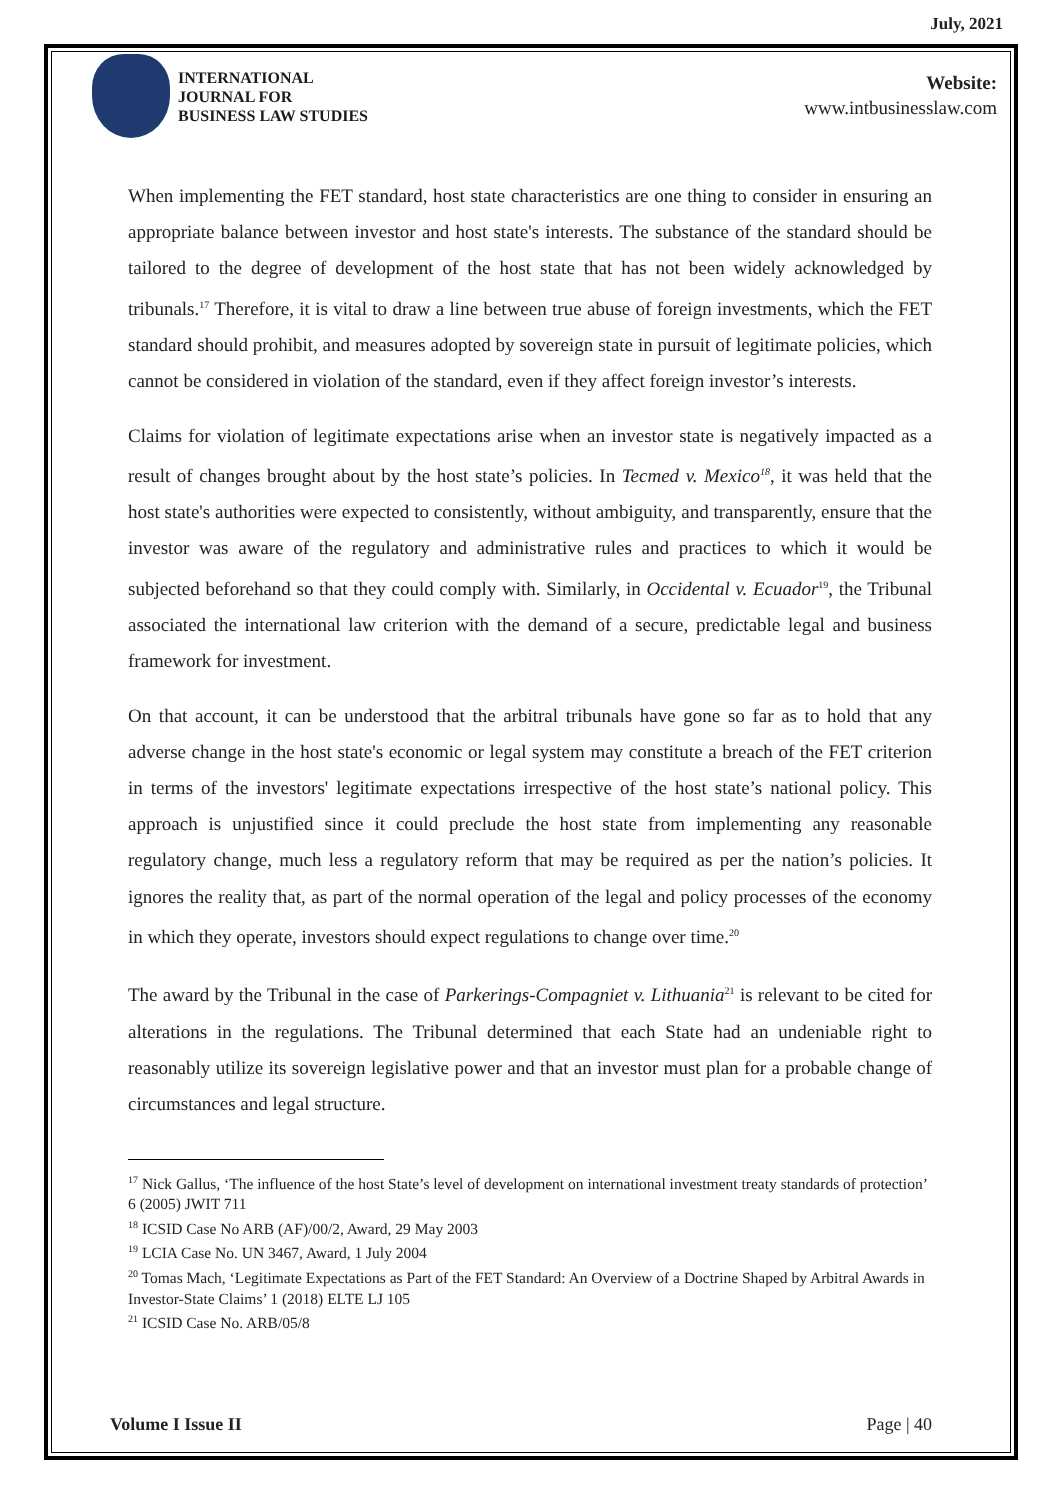July, 2021
INTERNATIONAL
JOURNAL FOR
BUSINESS LAW STUDIES
Website:
www.intbusinesslaw.com
When implementing the FET standard, host state characteristics are one thing to consider in ensuring an appropriate balance between investor and host state's interests. The substance of the standard should be tailored to the degree of development of the host state that has not been widely acknowledged by tribunals.<sup>17</sup> Therefore, it is vital to draw a line between true abuse of foreign investments, which the FET standard should prohibit, and measures adopted by sovereign state in pursuit of legitimate policies, which cannot be considered in violation of the standard, even if they affect foreign investor’s interests.
Claims for violation of legitimate expectations arise when an investor state is negatively impacted as a result of changes brought about by the host state’s policies. In Tecmed v. Mexico<sup>18</sup>, it was held that the host state's authorities were expected to consistently, without ambiguity, and transparently, ensure that the investor was aware of the regulatory and administrative rules and practices to which it would be subjected beforehand so that they could comply with. Similarly, in Occidental v. Ecuador<sup>19</sup>, the Tribunal associated the international law criterion with the demand of a secure, predictable legal and business framework for investment.
On that account, it can be understood that the arbitral tribunals have gone so far as to hold that any adverse change in the host state's economic or legal system may constitute a breach of the FET criterion in terms of the investors' legitimate expectations irrespective of the host state’s national policy. This approach is unjustified since it could preclude the host state from implementing any reasonable regulatory change, much less a regulatory reform that may be required as per the nation’s policies. It ignores the reality that, as part of the normal operation of the legal and policy processes of the economy in which they operate, investors should expect regulations to change over time.<sup>20</sup>
The award by the Tribunal in the case of Parkerings-Compagniet v. Lithuania<sup>21</sup> is relevant to be cited for alterations in the regulations. The Tribunal determined that each State had an undeniable right to reasonably utilize its sovereign legislative power and that an investor must plan for a probable change of circumstances and legal structure.
<sup>17</sup> Nick Gallus, ‘The influence of the host State’s level of development on international investment treaty standards of protection’ 6 (2005) JWIT 711
<sup>18</sup> ICSID Case No ARB (AF)/00/2, Award, 29 May 2003
<sup>19</sup> LCIA Case No. UN 3467, Award, 1 July 2004
<sup>20</sup> Tomas Mach, ‘Legitimate Expectations as Part of the FET Standard: An Overview of a Doctrine Shaped by Arbitral Awards in Investor-State Claims’ 1 (2018) ELTE LJ 105
<sup>21</sup> ICSID Case No. ARB/05/8
Volume I Issue II Page | 40